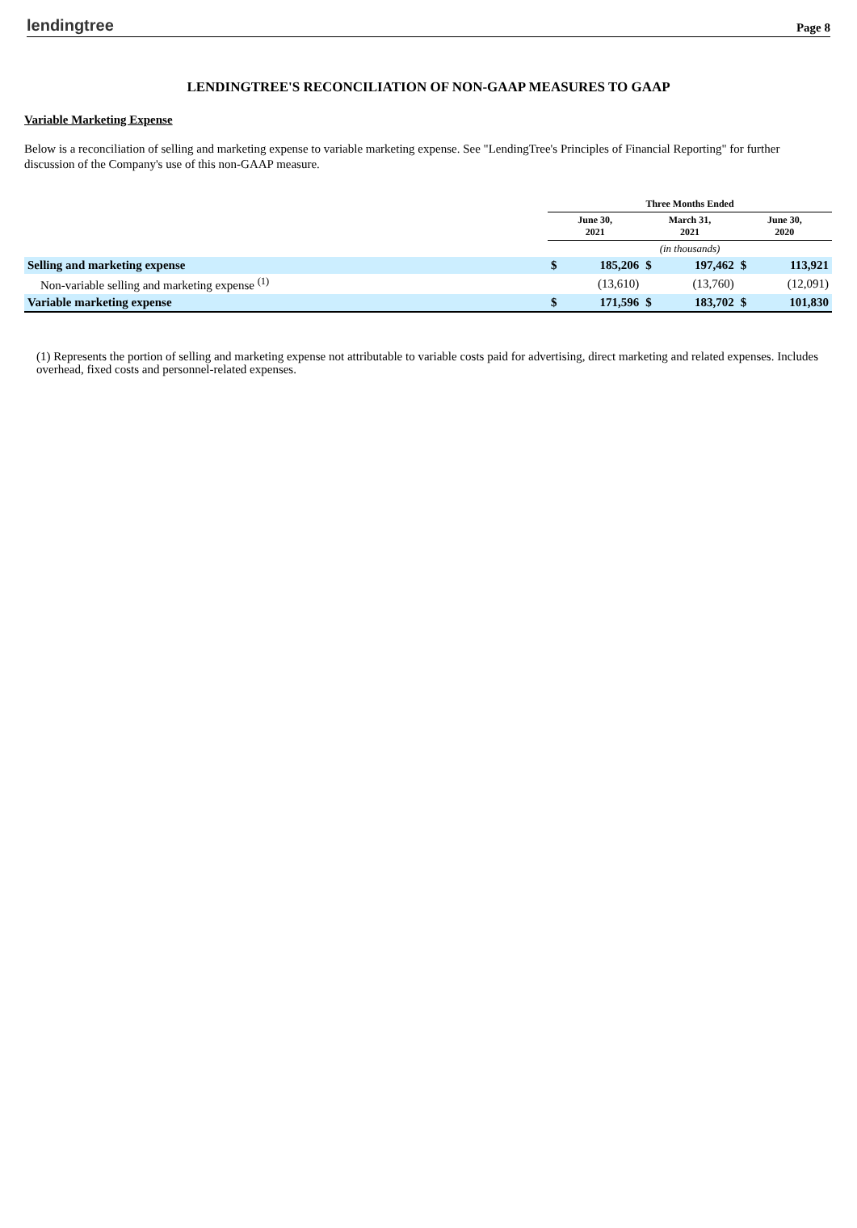lendingtree Page 8
LENDINGTREE'S RECONCILIATION OF NON-GAAP MEASURES TO GAAP
Variable Marketing Expense
Below is a reconciliation of selling and marketing expense to variable marketing expense. See "LendingTree's Principles of Financial Reporting" for further discussion of the Company's use of this non-GAAP measure.
| | Three Months Ended | | | | | |
| --- | --- | --- | --- | --- | --- | --- |
| | June 30, 2021 | | March 31, 2021 | | June 30, 2020 | |
| | (in thousands) | | | | | |
| Selling and marketing expense | $ | 185,206 | $ | 197,462 | $ | 113,921 |
| Non-variable selling and marketing expense <sup>(1)</sup> | | (13,610) | | (13,760) | | (12,091) |
| Variable marketing expense | $ | 171,596 | $ | 183,702 | $ | 101,830 |
(1) Represents the portion of selling and marketing expense not attributable to variable costs paid for advertising, direct marketing and related expenses. Includes overhead, fixed costs and personnel-related expenses.